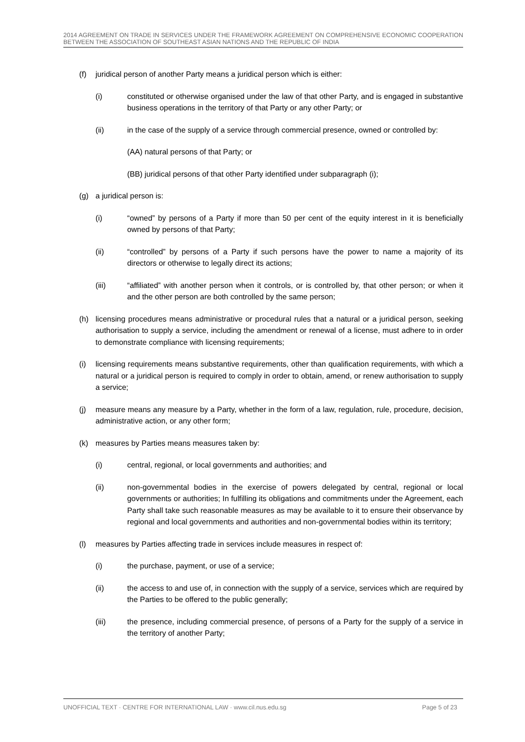2014 AGREEMENT ON TRADE IN SERVICES UNDER THE FRAMEWORK AGREEMENT ON COMPREHENSIVE ECONOMIC COOPERATION BETWEEN THE ASSOCIATION OF SOUTHEAST ASIAN NATIONS AND THE REPUBLIC OF INDIA
(f) juridical person of another Party means a juridical person which is either:
(i) constituted or otherwise organised under the law of that other Party, and is engaged in substantive business operations in the territory of that Party or any other Party; or
(ii) in the case of the supply of a service through commercial presence, owned or controlled by:
(AA) natural persons of that Party; or
(BB) juridical persons of that other Party identified under subparagraph (i);
(g) a juridical person is:
(i) “owned” by persons of a Party if more than 50 per cent of the equity interest in it is beneficially owned by persons of that Party;
(ii) “controlled” by persons of a Party if such persons have the power to name a majority of its directors or otherwise to legally direct its actions;
(iii) “affiliated” with another person when it controls, or is controlled by, that other person; or when it and the other person are both controlled by the same person;
(h) licensing procedures means administrative or procedural rules that a natural or a juridical person, seeking authorisation to supply a service, including the amendment or renewal of a license, must adhere to in order to demonstrate compliance with licensing requirements;
(i) licensing requirements means substantive requirements, other than qualification requirements, with which a natural or a juridical person is required to comply in order to obtain, amend, or renew authorisation to supply a service;
(j) measure means any measure by a Party, whether in the form of a law, regulation, rule, procedure, decision, administrative action, or any other form;
(k) measures by Parties means measures taken by:
(i) central, regional, or local governments and authorities; and
(ii) non-governmental bodies in the exercise of powers delegated by central, regional or local governments or authorities; In fulfilling its obligations and commitments under the Agreement, each Party shall take such reasonable measures as may be available to it to ensure their observance by regional and local governments and authorities and non-governmental bodies within its territory;
(l) measures by Parties affecting trade in services include measures in respect of:
(i) the purchase, payment, or use of a service;
(ii) the access to and use of, in connection with the supply of a service, services which are required by the Parties to be offered to the public generally;
(iii) the presence, including commercial presence, of persons of a Party for the supply of a service in the territory of another Party;
UNOFFICIAL TEXT · CENTRE FOR INTERNATIONAL LAW · www.cil.nus.edu.sg Page 5 of 23